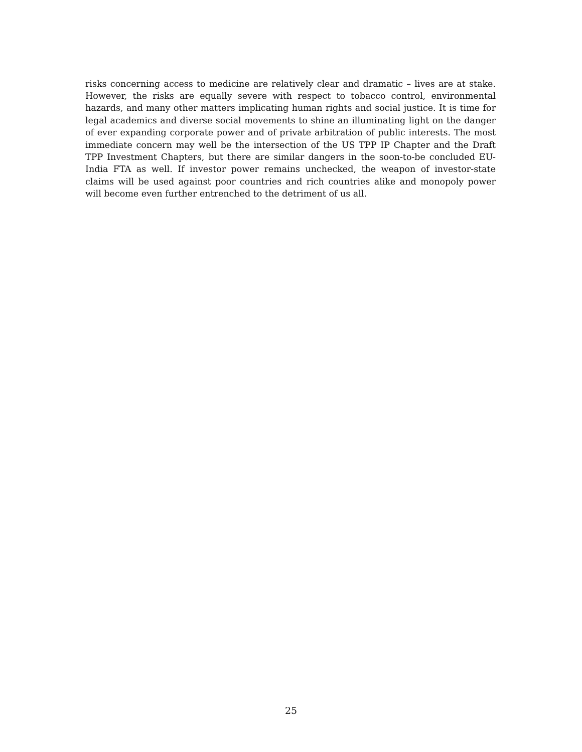risks concerning access to medicine are relatively clear and dramatic – lives are at stake. However, the risks are equally severe with respect to tobacco control, environmental hazards, and many other matters implicating human rights and social justice. It is time for legal academics and diverse social movements to shine an illuminating light on the danger of ever expanding corporate power and of private arbitration of public interests. The most immediate concern may well be the intersection of the US TPP IP Chapter and the Draft TPP Investment Chapters, but there are similar dangers in the soon-to-be concluded EU-India FTA as well. If investor power remains unchecked, the weapon of investor-state claims will be used against poor countries and rich countries alike and monopoly power will become even further entrenched to the detriment of us all.
25